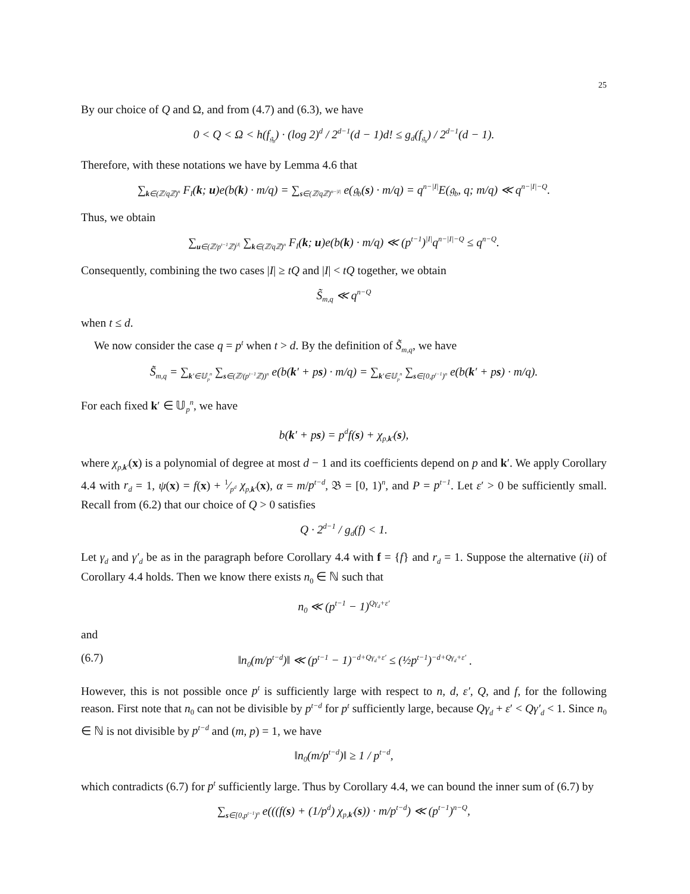25
By our choice of Q and Ω, and from (4.7) and (6.3), we have
0 < Q < Ω < h(f<sub>𝔤<sub>b</sub></sub>) · (log 2)<sup>d</sup> / 2<sup>d−1</sup>(d − 1)d! ≤ g<sub>d</sub>(f<sub>𝔤<sub>b</sub></sub>) / 2<sup>d−1</sup>(d − 1).
Therefore, with these notations we have by Lemma 4.6 that
∑<sub>k∈(ℤ/qℤ)<sup>n</sup></sub> F<sub>I</sub>(k; u)e(b(k) · m/q) = ∑<sub>s∈(ℤ/qℤ)<sup>n−|I|</sup></sub> e(𝔤<sub>b</sub>(s) · m/q) = q<sup>n−|I|</sup>E(𝔤<sub>b</sub>, q; m/q) ≪ q<sup>n−|I|−Q</sup>.
Thus, we obtain
∑<sub>u∈(ℤ/p<sup>t−1</sup>ℤ)<sup>|I|</sup></sub> ∑<sub>k∈(ℤ/qℤ)<sup>n</sup></sub> F<sub>I</sub>(k; u)e(b(k) · m/q) ≪ (p<sup>t−1</sup>)<sup>|I|</sup>q<sup>n−|I|−Q</sup> ≤ q<sup>n−Q</sup>.
Consequently, combining the two cases |I| ≥ tQ and |I| < tQ together, we obtain
S̃<sub>m,q</sub> ≪ q<sup>n−Q</sup>
when t ≤ d.
We now consider the case q = p<sup>t</sup> when t > d. By the definition of S̃<sub>m,q</sub>, we have
S̃<sub>m,q</sub> = ∑<sub>k′∈𝕌<sub>p</sub><sup>n</sup></sub> ∑<sub>s∈(ℤ/(p<sup>t−1</sup>ℤ))<sup>n</sup></sub> e(b(k′ + ps) · m/q) = ∑<sub>k′∈𝕌<sub>p</sub><sup>n</sup></sub> ∑<sub>s∈[0,p<sup>t−1</sup>)<sup>n</sup></sub> e(b(k′ + ps) · m/q).
For each fixed k′ ∈ 𝕌<sub>p</sub><sup>n</sup>, we have
b(k′ + ps) = p<sup>d</sup>f(s) + χ<sub>p,k′</sub>(s),
where χ<sub>p,k′</sub>(x) is a polynomial of degree at most d − 1 and its coefficients depend on p and k′. We apply Corollary 4.4 with r<sub>d</sub> = 1, ψ(x) = f(x) + 1⁄p<sup>d</sup> χ<sub>p,k′</sub>(x), α = m/p<sup>t−d</sup>, 𝔅 = [0, 1)<sup>n</sup>, and P = p<sup>t−1</sup>. Let ε′ > 0 be sufficiently small. Recall from (6.2) that our choice of Q > 0 satisfies
Q · 2<sup>d−1</sup> / g<sub>d</sub>(f) < 1.
Let γ<sub>d</sub> and γ′<sub>d</sub> be as in the paragraph before Corollary 4.4 with f = {f} and r<sub>d</sub> = 1. Suppose the alternative (ii) of Corollary 4.4 holds. Then we know there exists n<sub>0</sub> ∈ ℕ such that
n<sub>0</sub> ≪ (p<sup>t−1</sup> − 1)<sup>Qγ<sub>d</sub>+ε′</sup>
and
(6.7) ‖n<sub>0</sub>(m/p<sup>t−d</sup>)‖ ≪ (p<sup>t−1</sup> − 1)<sup>−d+Qγ<sub>d</sub>+ε′</sup> ≤ (½p<sup>t−1</sup>)<sup>−d+Qγ<sub>d</sub>+ε′</sup> .
However, this is not possible once p<sup>t</sup> is sufficiently large with respect to n, d, ε′, Q, and f, for the following reason. First note that n<sub>0</sub> can not be divisible by p<sup>t−d</sup> for p<sup>t</sup> sufficiently large, because Qγ<sub>d</sub> + ε′ < Qγ′<sub>d</sub> < 1. Since n<sub>0</sub> ∈ ℕ is not divisible by p<sup>t−d</sup> and (m, p) = 1, we have
‖n<sub>0</sub>(m/p<sup>t−d</sup>)‖ ≥ 1 / p<sup>t−d</sup>,
which contradicts (6.7) for p<sup>t</sup> sufficiently large. Thus by Corollary 4.4, we can bound the inner sum of (6.7) by
∑<sub>s∈[0,p<sup>t−1</sup>)<sup>n</sup></sub> e(((f(s) + (1/p<sup>d</sup>) χ<sub>p,k′</sub>(s)) · m/p<sup>t−d</sup>) ≪ (p<sup>t−1</sup>)<sup>n−Q</sup>,